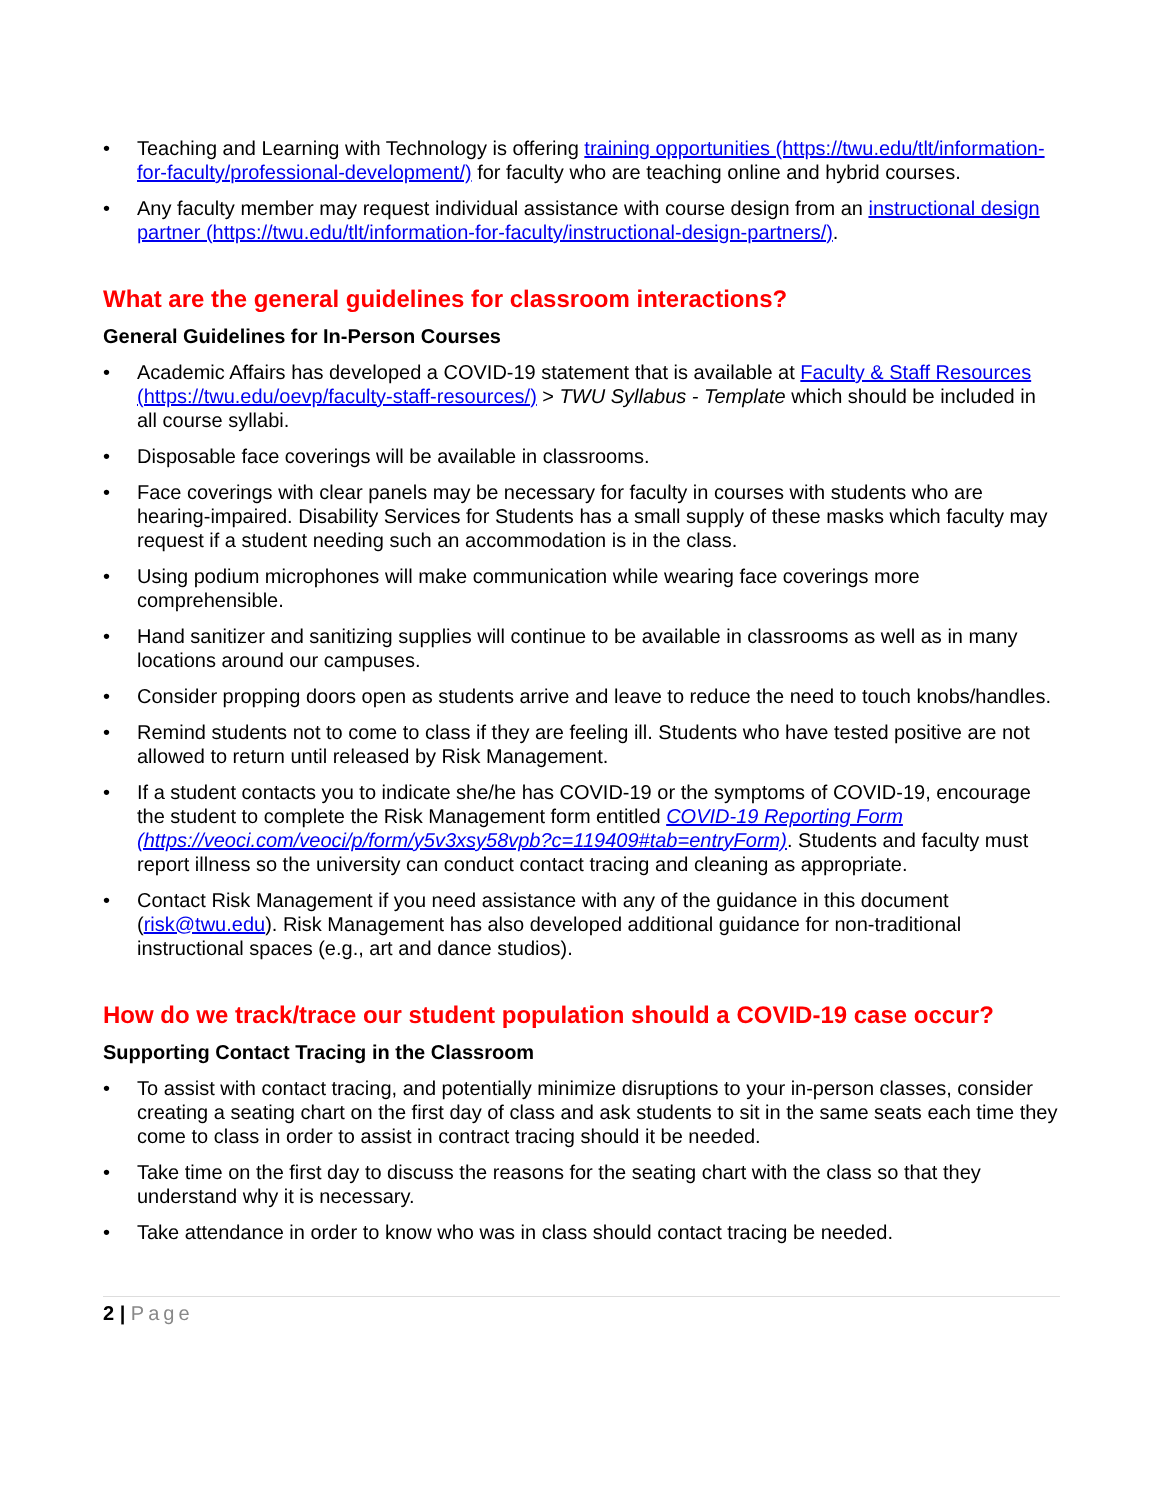• Teaching and Learning with Technology is offering training opportunities (https://twu.edu/tlt/information-for-faculty/professional-development/) for faculty who are teaching online and hybrid courses.
• Any faculty member may request individual assistance with course design from an instructional design partner (https://twu.edu/tlt/information-for-faculty/instructional-design-partners/).
What are the general guidelines for classroom interactions?
General Guidelines for In-Person Courses
• Academic Affairs has developed a COVID-19 statement that is available at Faculty & Staff Resources (https://twu.edu/oevp/faculty-staff-resources/) > TWU Syllabus - Template which should be included in all course syllabi.
• Disposable face coverings will be available in classrooms.
• Face coverings with clear panels may be necessary for faculty in courses with students who are hearing-impaired. Disability Services for Students has a small supply of these masks which faculty may request if a student needing such an accommodation is in the class.
• Using podium microphones will make communication while wearing face coverings more comprehensible.
• Hand sanitizer and sanitizing supplies will continue to be available in classrooms as well as in many locations around our campuses.
• Consider propping doors open as students arrive and leave to reduce the need to touch knobs/handles.
• Remind students not to come to class if they are feeling ill. Students who have tested positive are not allowed to return until released by Risk Management.
• If a student contacts you to indicate she/he has COVID-19 or the symptoms of COVID-19, encourage the student to complete the Risk Management form entitled COVID-19 Reporting Form (https://veoci.com/veoci/p/form/y5v3xsy58vpb?c=119409#tab=entryForm). Students and faculty must report illness so the university can conduct contact tracing and cleaning as appropriate.
• Contact Risk Management if you need assistance with any of the guidance in this document (risk@twu.edu). Risk Management has also developed additional guidance for non-traditional instructional spaces (e.g., art and dance studios).
How do we track/trace our student population should a COVID-19 case occur?
Supporting Contact Tracing in the Classroom
• To assist with contact tracing, and potentially minimize disruptions to your in-person classes, consider creating a seating chart on the first day of class and ask students to sit in the same seats each time they come to class in order to assist in contract tracing should it be needed.
• Take time on the first day to discuss the reasons for the seating chart with the class so that they understand why it is necessary.
• Take attendance in order to know who was in class should contact tracing be needed.
2 | Page